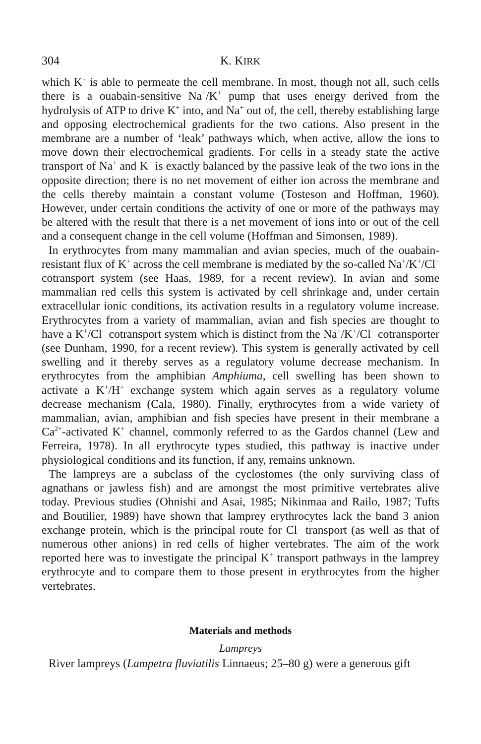304 K. KIRK
which K<sup>+</sup> is able to permeate the cell membrane. In most, though not all, such cells there is a ouabain-sensitive Na<sup>+</sup>/K<sup>+</sup> pump that uses energy derived from the hydrolysis of ATP to drive K<sup>+</sup> into, and Na<sup>+</sup> out of, the cell, thereby establishing large and opposing electrochemical gradients for the two cations. Also present in the membrane are a number of ‘leak’ pathways which, when active, allow the ions to move down their electrochemical gradients. For cells in a steady state the active transport of Na<sup>+</sup> and K<sup>+</sup> is exactly balanced by the passive leak of the two ions in the opposite direction; there is no net movement of either ion across the membrane and the cells thereby maintain a constant volume (Tosteson and Hoffman, 1960). However, under certain conditions the activity of one or more of the pathways may be altered with the result that there is a net movement of ions into or out of the cell and a consequent change in the cell volume (Hoffman and Simonsen, 1989).
In erythrocytes from many mammalian and avian species, much of the ouabain-resistant flux of K<sup>+</sup> across the cell membrane is mediated by the so-called Na<sup>+</sup>/K<sup>+</sup>/Cl<sup>−</sup> cotransport system (see Haas, 1989, for a recent review). In avian and some mammalian red cells this system is activated by cell shrinkage and, under certain extracellular ionic conditions, its activation results in a regulatory volume increase. Erythrocytes from a variety of mammalian, avian and fish species are thought to have a K<sup>+</sup>/Cl<sup>−</sup> cotransport system which is distinct from the Na<sup>+</sup>/K<sup>+</sup>/Cl<sup>−</sup> cotransporter (see Dunham, 1990, for a recent review). This system is generally activated by cell swelling and it thereby serves as a regulatory volume decrease mechanism. In erythrocytes from the amphibian Amphiuma, cell swelling has been shown to activate a K<sup>+</sup>/H<sup>+</sup> exchange system which again serves as a regulatory volume decrease mechanism (Cala, 1980). Finally, erythrocytes from a wide variety of mammalian, avian, amphibian and fish species have present in their membrane a Ca<sup>2+</sup>-activated K<sup>+</sup> channel, commonly referred to as the Gardos channel (Lew and Ferreira, 1978). In all erythrocyte types studied, this pathway is inactive under physiological conditions and its function, if any, remains unknown.
The lampreys are a subclass of the cyclostomes (the only surviving class of agnathans or jawless fish) and are amongst the most primitive vertebrates alive today. Previous studies (Ohnishi and Asai, 1985; Nikinmaa and Railo, 1987; Tufts and Boutilier, 1989) have shown that lamprey erythrocytes lack the band 3 anion exchange protein, which is the principal route for Cl<sup>−</sup> transport (as well as that of numerous other anions) in red cells of higher vertebrates. The aim of the work reported here was to investigate the principal K<sup>+</sup> transport pathways in the lamprey erythrocyte and to compare them to those present in erythrocytes from the higher vertebrates.
Materials and methods
Lampreys
River lampreys (Lampetra fluviatilis Linnaeus; 25–80 g) were a generous gift